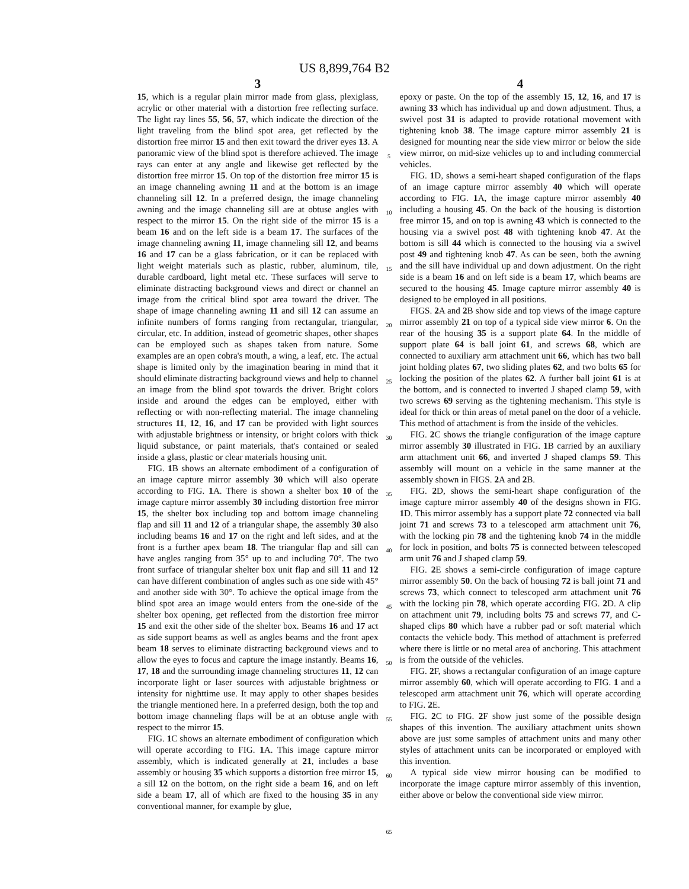US 8,899,764 B2
3
15, which is a regular plain mirror made from glass, plexiglass, acrylic or other material with a distortion free reflecting surface. The light ray lines 55, 56, 57, which indicate the direction of the light traveling from the blind spot area, get reflected by the distortion free mirror 15 and then exit toward the driver eyes 13. A panoramic view of the blind spot is therefore achieved. The image rays can enter at any angle and likewise get reflected by the distortion free mirror 15. On top of the distortion free mirror 15 is an image channeling awning 11 and at the bottom is an image channeling sill 12. In a preferred design, the image channeling awning and the image channeling sill are at obtuse angles with respect to the mirror 15. On the right side of the mirror 15 is a beam 16 and on the left side is a beam 17. The surfaces of the image channeling awning 11, image channeling sill 12, and beams 16 and 17 can be a glass fabrication, or it can be replaced with light weight materials such as plastic, rubber, aluminum, tile, durable cardboard, light metal etc. These surfaces will serve to eliminate distracting background views and direct or channel an image from the critical blind spot area toward the driver. The shape of image channeling awning 11 and sill 12 can assume an infinite numbers of forms ranging from rectangular, triangular, circular, etc. In addition, instead of geometric shapes, other shapes can be employed such as shapes taken from nature. Some examples are an open cobra's mouth, a wing, a leaf, etc. The actual shape is limited only by the imagination bearing in mind that it should eliminate distracting background views and help to channel an image from the blind spot towards the driver. Bright colors inside and around the edges can be employed, either with reflecting or with non-reflecting material. The image channeling structures 11, 12, 16, and 17 can be provided with light sources with adjustable brightness or intensity, or bright colors with thick liquid substance, or paint materials, that's contained or sealed inside a glass, plastic or clear materials housing unit.
FIG. 1 B shows an alternate embodiment of a configuration of an image capture mirror assembly 30 which will also operate according to FIG. 1 A. There is shown a shelter box 10 of the image capture mirror assembly 30 including distortion free mirror 15, the shelter box including top and bottom image channeling flap and sill 11 and 12 of a triangular shape, the assembly 30 also including beams 16 and 17 on the right and left sides, and at the front is a further apex beam 18. The triangular flap and sill can have angles ranging from 35° up to and including 70°. The two front surface of triangular shelter box unit flap and sill 11 and 12 can have different combination of angles such as one side with 45° and another side with 30°. To achieve the optical image from the blind spot area an image would enters from the one-side of the shelter box opening, get reflected from the distortion free mirror 15 and exit the other side of the shelter box. Beams 16 and 17 act as side support beams as well as angles beams and the front apex beam 18 serves to eliminate distracting background views and to allow the eyes to focus and capture the image instantly. Beams 16, 17, 18 and the surrounding image channeling structures 11, 12 can incorporate light or laser sources with adjustable brightness or intensity for nighttime use. It may apply to other shapes besides the triangle mentioned here. In a preferred design, both the top and bottom image channeling flaps will be at an obtuse angle with respect to the mirror 15.
FIG. 1 C shows an alternate embodiment of configuration which will operate according to FIG. 1 A. This image capture mirror assembly, which is indicated generally at 21, includes a base assembly or housing 35 which supports a distortion free mirror 15, a sill 12 on the bottom, on the right side a beam 16, and on left side a beam 17, all of which are fixed to the housing 35 in any conventional manner, for example by glue,
5
10
15
20
25
30
35
40
45
50
55
60
65
4
epoxy or paste. On the top of the assembly 15, 12, 16, and 17 is awning 33 which has individual up and down adjustment. Thus, a swivel post 31 is adapted to provide rotational movement with tightening knob 38. The image capture mirror assembly 21 is designed for mounting near the side view mirror or below the side view mirror, on mid-size vehicles up to and including commercial vehicles.
FIG. 1 D, shows a semi-heart shaped configuration of the flaps of an image capture mirror assembly 40 which will operate according to FIG. 1 A, the image capture mirror assembly 40 including a housing 45. On the back of the housing is distortion free mirror 15, and on top is awning 43 which is connected to the housing via a swivel post 48 with tightening knob 47. At the bottom is sill 44 which is connected to the housing via a swivel post 49 and tightening knob 47. As can be seen, both the awning and the sill have individual up and down adjustment. On the right side is a beam 16 and on left side is a beam 17, which beams are secured to the housing 45. Image capture mirror assembly 40 is designed to be employed in all positions.
FIGS. 2 A and 2 B show side and top views of the image capture mirror assembly 21 on top of a typical side view mirror 6. On the rear of the housing 35 is a support plate 64. In the middle of support plate 64 is ball joint 61, and screws 68, which are connected to auxiliary arm attachment unit 66, which has two ball joint holding plates 67, two sliding plates 62, and two bolts 65 for locking the position of the plates 62. A further ball joint 61 is at the bottom, and is connected to inverted J shaped clamp 59, with two screws 69 serving as the tightening mechanism. This style is ideal for thick or thin areas of metal panel on the door of a vehicle. This method of attachment is from the inside of the vehicles.
FIG. 2 C shows the triangle configuration of the image capture mirror assembly 30 illustrated in FIG. 1 B carried by an auxiliary arm attachment unit 66, and inverted J shaped clamps 59. This assembly will mount on a vehicle in the same manner at the assembly shown in FIGS. 2 A and 2 B.
FIG. 2 D, shows the semi-heart shape configuration of the image capture mirror assembly 40 of the designs shown in FIG. 1 D. This mirror assembly has a support plate 72 connected via ball joint 71 and screws 73 to a telescoped arm attachment unit 76, with the locking pin 78 and the tightening knob 74 in the middle for lock in position, and bolts 75 is connected between telescoped arm unit 76 and J shaped clamp 59.
FIG. 2 E shows a semi-circle configuration of image capture mirror assembly 50. On the back of housing 72 is ball joint 71 and screws 73, which connect to telescoped arm attachment unit 76 with the locking pin 78, which operate according FIG. 2 D. A clip on attachment unit 79, including bolts 75 and screws 77, and C-shaped clips 80 which have a rubber pad or soft material which contacts the vehicle body. This method of attachment is preferred where there is little or no metal area of anchoring. This attachment is from the outside of the vehicles.
FIG. 2 F, shows a rectangular configuration of an image capture mirror assembly 60, which will operate according to FIG. 1 and a telescoped arm attachment unit 76, which will operate according to FIG. 2 E.
FIG. 2 C to FIG. 2 F show just some of the possible design shapes of this invention. The auxiliary attachment units shown above are just some samples of attachment units and many other styles of attachment units can be incorporated or employed with this invention.
A typical side view mirror housing can be modified to incorporate the image capture mirror assembly of this invention, either above or below the conventional side view mirror.